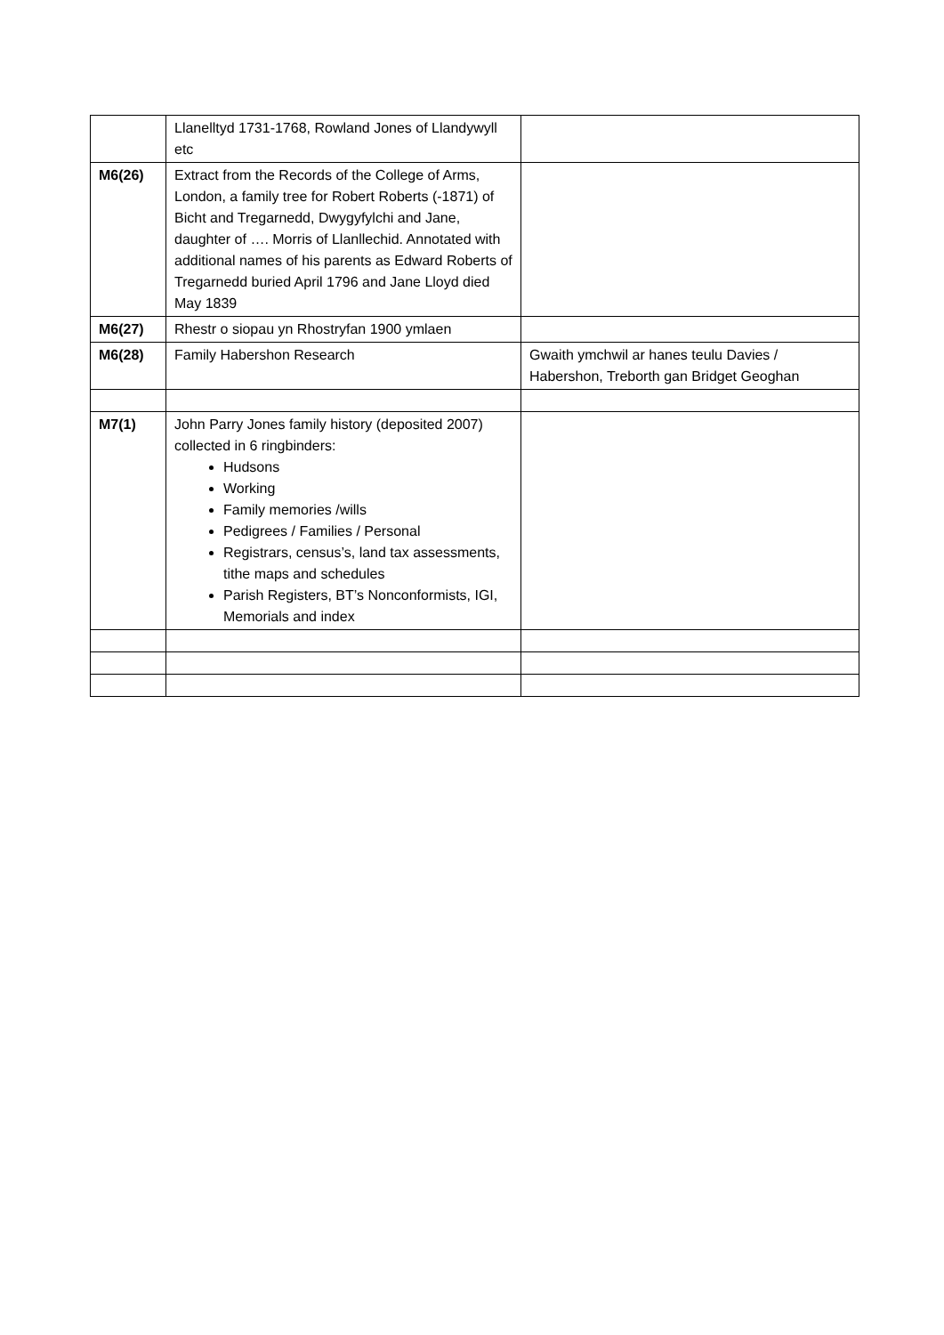| | Llanelltyd 1731-1768, Rowland Jones of Llandywyll etc | |
| M6(26) | Extract from the Records of the College of Arms, London, a family tree for Robert Roberts (-1871) of Bicht and Tregarnedd, Dwygyfylchi and Jane, daughter of …. Morris of Llanllechid. Annotated with additional names of his parents as Edward Roberts of Tregarnedd buried April 1796 and Jane Lloyd died May 1839 | |
| M6(27) | Rhestr o siopau yn Rhostryfan 1900 ymlaen | |
| M6(28) | Family Habershon Research | Gwaith ymchwil ar hanes teulu Davies / Habershon, Treborth gan Bridget Geoghan |
| M7(1) | John Parry Jones family history (deposited 2007) collected in 6 ringbinders: Hudsons Working Family memories /wills Pedigrees / Families / Personal Registrars, census’s, land tax assessments, tithe maps and schedules Parish Registers, BT’s Nonconformists, IGI, Memorials and index | |